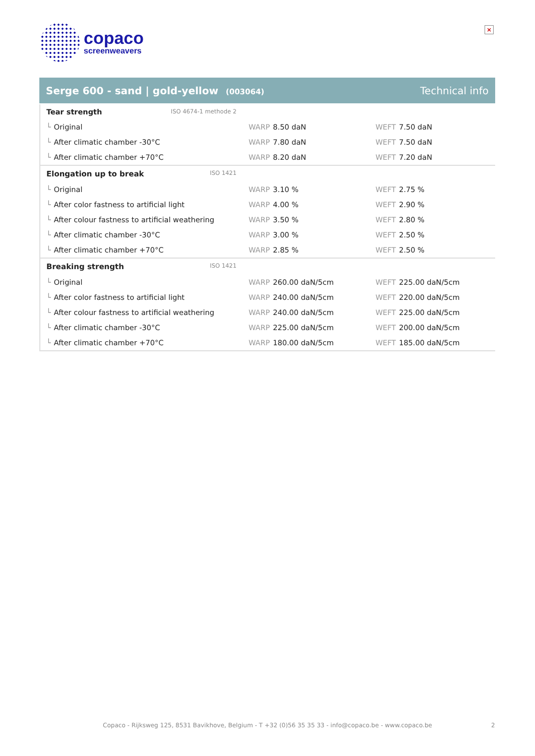copaco
screenweavers
×
Serge 600 - sand | gold-yellow (003064)
Technical info
| Tear strength ISO 4674-1 methode 2 | | |
| └ Original | WARP 8.50 daN | WEFT 7.50 daN |
| └ After climatic chamber -30°C | WARP 7.80 daN | WEFT 7.50 daN |
| └ After climatic chamber +70°C | WARP 8.20 daN | WEFT 7.20 daN |
| Elongation up to break ISO 1421 | | |
| └ Original | WARP 3.10 % | WEFT 2.75 % |
| └ After color fastness to artificial light | WARP 4.00 % | WEFT 2.90 % |
| └ After colour fastness to artificial weathering | WARP 3.50 % | WEFT 2.80 % |
| └ After climatic chamber -30°C | WARP 3.00 % | WEFT 2.50 % |
| └ After climatic chamber +70°C | WARP 2.85 % | WEFT 2.50 % |
| Breaking strength ISO 1421 | | |
| └ Original | WARP 260.00 daN/5cm | WEFT 225.00 daN/5cm |
| └ After color fastness to artificial light | WARP 240.00 daN/5cm | WEFT 220.00 daN/5cm |
| └ After colour fastness to artificial weathering | WARP 240.00 daN/5cm | WEFT 225.00 daN/5cm |
| └ After climatic chamber -30°C | WARP 225.00 daN/5cm | WEFT 200.00 daN/5cm |
| └ After climatic chamber +70°C | WARP 180.00 daN/5cm | WEFT 185.00 daN/5cm |
Copaco - Rijksweg 125, 8531 Bavikhove, Belgium - T +32 (0)56 35 35 33 - info@copaco.be - www.copaco.be 2